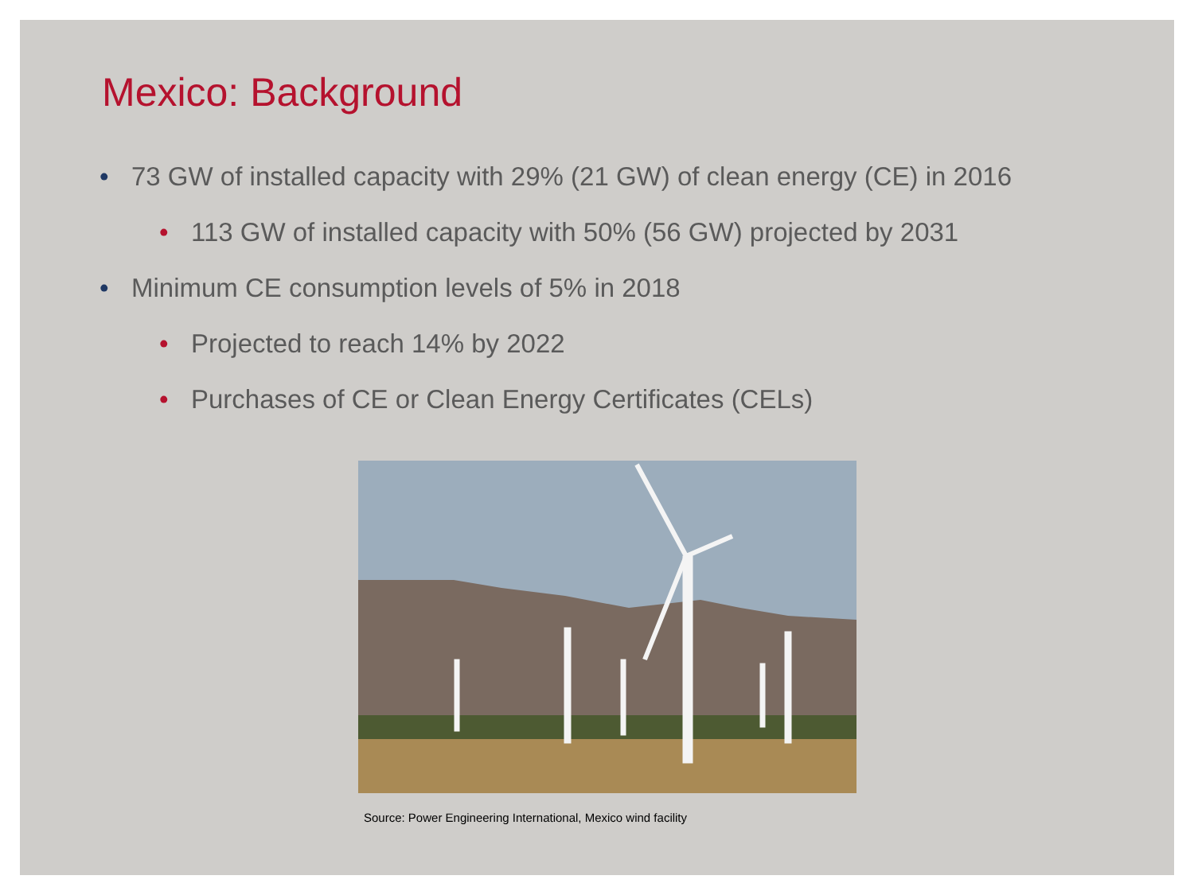Mexico: Background
• 73 GW of installed capacity with 29% (21 GW) of clean energy (CE) in 2016
• 113 GW of installed capacity with 50% (56 GW) projected by 2031
• Minimum CE consumption levels of 5% in 2018
• Projected to reach 14% by 2022
• Purchases of CE or Clean Energy Certificates (CELs)
Source: Power Engineering International, Mexico wind facility